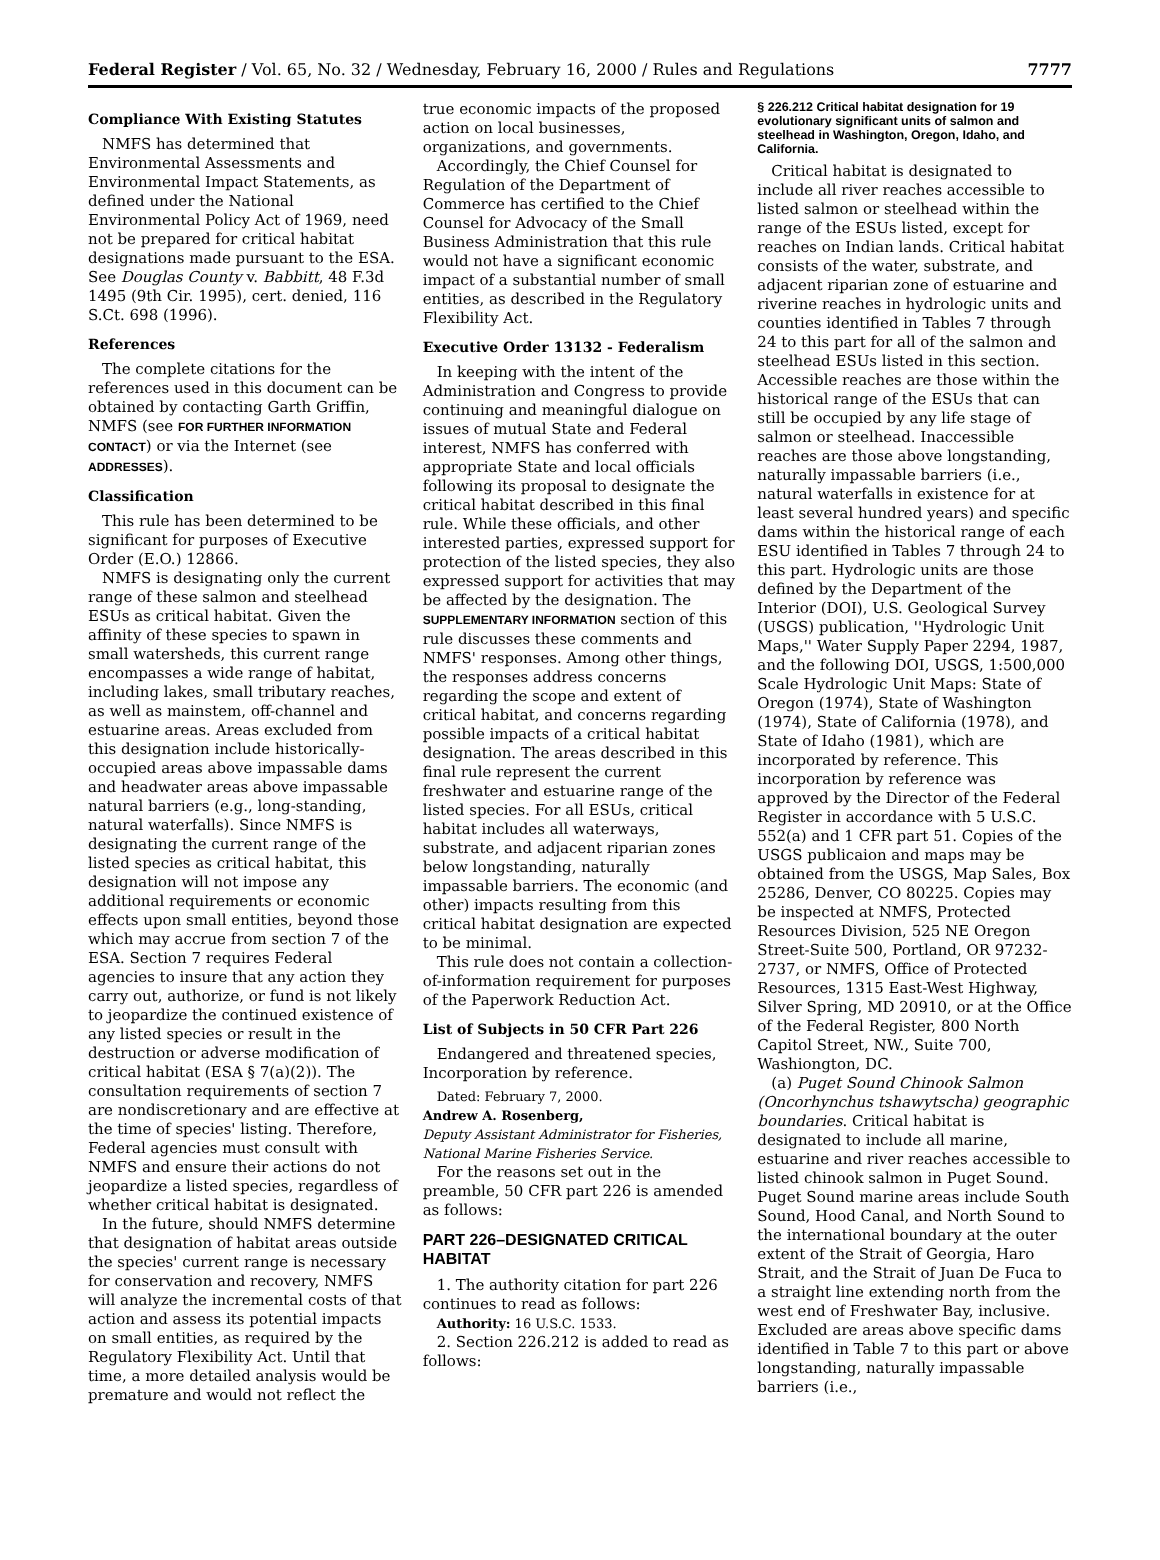Federal Register / Vol. 65, No. 32 / Wednesday, February 16, 2000 / Rules and Regulations 7777
Compliance With Existing Statutes
NMFS has determined that Environmental Assessments and Environmental Impact Statements, as defined under the National Environmental Policy Act of 1969, need not be prepared for critical habitat designations made pursuant to the ESA. See Douglas County v. Babbitt, 48 F.3d 1495 (9th Cir. 1995), cert. denied, 116 S.Ct. 698 (1996).
References
The complete citations for the references used in this document can be obtained by contacting Garth Griffin, NMFS (see FOR FURTHER INFORMATION CONTACT) or via the Internet (see ADDRESSES).
Classification
This rule has been determined to be significant for purposes of Executive Order (E.O.) 12866.
NMFS is designating only the current range of these salmon and steelhead ESUs as critical habitat. Given the affinity of these species to spawn in small watersheds, this current range encompasses a wide range of habitat, including lakes, small tributary reaches, as well as mainstem, off-channel and estuarine areas. Areas excluded from this designation include historically-occupied areas above impassable dams and headwater areas above impassable natural barriers (e.g., long-standing, natural waterfalls). Since NMFS is designating the current range of the listed species as critical habitat, this designation will not impose any additional requirements or economic effects upon small entities, beyond those which may accrue from section 7 of the ESA. Section 7 requires Federal agencies to insure that any action they carry out, authorize, or fund is not likely to jeopardize the continued existence of any listed species or result in the destruction or adverse modification of critical habitat (ESA § 7(a)(2)). The consultation requirements of section 7 are nondiscretionary and are effective at the time of species' listing. Therefore, Federal agencies must consult with NMFS and ensure their actions do not jeopardize a listed species, regardless of whether critical habitat is designated.
In the future, should NMFS determine that designation of habitat areas outside the species' current range is necessary for conservation and recovery, NMFS will analyze the incremental costs of that action and assess its potential impacts on small entities, as required by the Regulatory Flexibility Act. Until that time, a more detailed analysis would be premature and would not reflect the
true economic impacts of the proposed action on local businesses, organizations, and governments.
Accordingly, the Chief Counsel for Regulation of the Department of Commerce has certified to the Chief Counsel for Advocacy of the Small Business Administration that this rule would not have a significant economic impact of a substantial number of small entities, as described in the Regulatory Flexibility Act.
Executive Order 13132 - Federalism
In keeping with the intent of the Administration and Congress to provide continuing and meaningful dialogue on issues of mutual State and Federal interest, NMFS has conferred with appropriate State and local officials following its proposal to designate the critical habitat described in this final rule. While these officials, and other interested parties, expressed support for protection of the listed species, they also expressed support for activities that may be affected by the designation. The SUPPLEMENTARY INFORMATION section of this rule discusses these comments and NMFS' responses. Among other things, the responses address concerns regarding the scope and extent of critical habitat, and concerns regarding possible impacts of a critical habitat designation. The areas described in this final rule represent the current freshwater and estuarine range of the listed species. For all ESUs, critical habitat includes all waterways, substrate, and adjacent riparian zones below longstanding, naturally impassable barriers. The economic (and other) impacts resulting from this critical habitat designation are expected to be minimal.
This rule does not contain a collection-of-information requirement for purposes of the Paperwork Reduction Act.
List of Subjects in 50 CFR Part 226
Endangered and threatened species, Incorporation by reference.
Dated: February 7, 2000.
Andrew A. Rosenberg,
Deputy Assistant Administrator for Fisheries, National Marine Fisheries Service.
For the reasons set out in the preamble, 50 CFR part 226 is amended as follows:
PART 226–DESIGNATED CRITICAL HABITAT
1. The authority citation for part 226 continues to read as follows:
Authority: 16 U.S.C. 1533.
2. Section 226.212 is added to read as follows:
§ 226.212 Critical habitat designation for 19 evolutionary significant units of salmon and steelhead in Washington, Oregon, Idaho, and California.
Critical habitat is designated to include all river reaches accessible to listed salmon or steelhead within the range of the ESUs listed, except for reaches on Indian lands. Critical habitat consists of the water, substrate, and adjacent riparian zone of estuarine and riverine reaches in hydrologic units and counties identified in Tables 7 through 24 to this part for all of the salmon and steelhead ESUs listed in this section. Accessible reaches are those within the historical range of the ESUs that can still be occupied by any life stage of salmon or steelhead. Inaccessible reaches are those above longstanding, naturally impassable barriers (i.e., natural waterfalls in existence for at least several hundred years) and specific dams within the historical range of each ESU identified in Tables 7 through 24 to this part. Hydrologic units are those defined by the Department of the Interior (DOI), U.S. Geological Survey (USGS) publication, ''Hydrologic Unit Maps,'' Water Supply Paper 2294, 1987, and the following DOI, USGS, 1:500,000 Scale Hydrologic Unit Maps: State of Oregon (1974), State of Washington (1974), State of California (1978), and State of Idaho (1981), which are incorporated by reference. This incorporation by reference was approved by the Director of the Federal Register in accordance with 5 U.S.C. 552(a) and 1 CFR part 51. Copies of the USGS publicaion and maps may be obtained from the USGS, Map Sales, Box 25286, Denver, CO 80225. Copies may be inspected at NMFS, Protected Resources Division, 525 NE Oregon Street-Suite 500, Portland, OR 97232-2737, or NMFS, Office of Protected Resources, 1315 East-West Highway, Silver Spring, MD 20910, or at the Office of the Federal Register, 800 North Capitol Street, NW., Suite 700, Washiongton, DC.
(a) Puget Sound Chinook Salmon (Oncorhynchus tshawytscha) geographic boundaries. Critical habitat is designated to include all marine, estuarine and river reaches accessible to listed chinook salmon in Puget Sound. Puget Sound marine areas include South Sound, Hood Canal, and North Sound to the international boundary at the outer extent of the Strait of Georgia, Haro Strait, and the Strait of Juan De Fuca to a straight line extending north from the west end of Freshwater Bay, inclusive. Excluded are areas above specific dams identified in Table 7 to this part or above longstanding, naturally impassable barriers (i.e.,